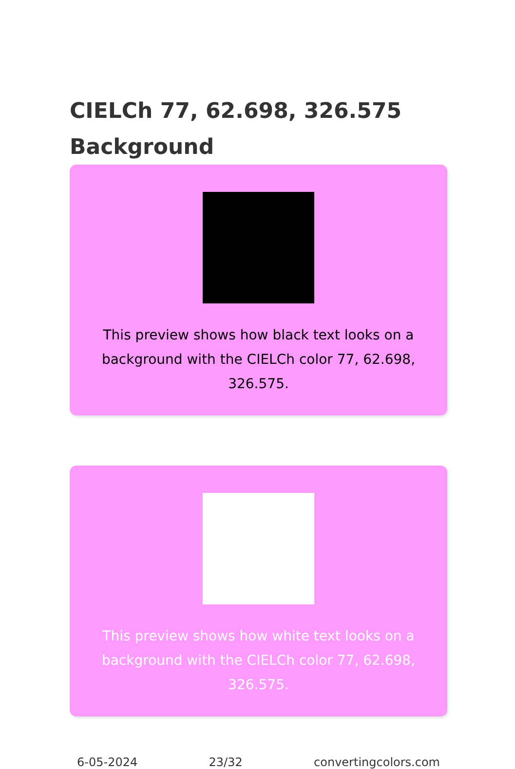CIELCh 77, 62.698, 326.575
Background
This preview shows how black text looks on a background with the CIELCh color 77, 62.698, 326.575.
This preview shows how white text looks on a background with the CIELCh color 77, 62.698, 326.575.
6-05-2024 23/32 convertingcolors.com